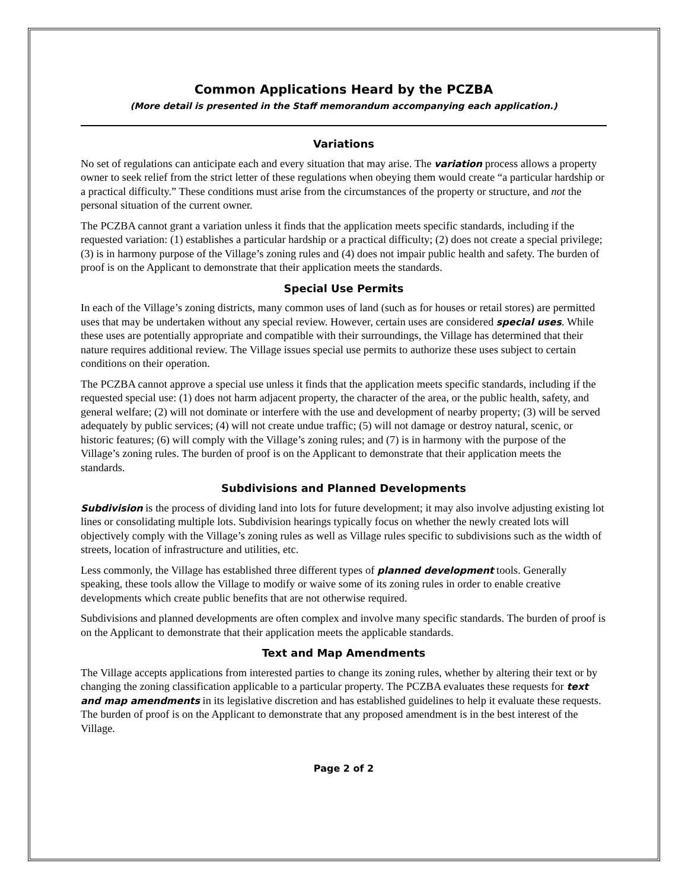Common Applications Heard by the PCZBA
(More detail is presented in the Staff memorandum accompanying each application.)
Variations
No set of regulations can anticipate each and every situation that may arise. The variation process allows a property owner to seek relief from the strict letter of these regulations when obeying them would create “a particular hardship or a practical difficulty.” These conditions must arise from the circumstances of the property or structure, and not the personal situation of the current owner.
The PCZBA cannot grant a variation unless it finds that the application meets specific standards, including if the requested variation: (1) establishes a particular hardship or a practical difficulty; (2) does not create a special privilege; (3) is in harmony purpose of the Village’s zoning rules and (4) does not impair public health and safety. The burden of proof is on the Applicant to demonstrate that their application meets the standards.
Special Use Permits
In each of the Village’s zoning districts, many common uses of land (such as for houses or retail stores) are permitted uses that may be undertaken without any special review. However, certain uses are considered special uses. While these uses are potentially appropriate and compatible with their surroundings, the Village has determined that their nature requires additional review. The Village issues special use permits to authorize these uses subject to certain conditions on their operation.
The PCZBA cannot approve a special use unless it finds that the application meets specific standards, including if the requested special use: (1) does not harm adjacent property, the character of the area, or the public health, safety, and general welfare; (2) will not dominate or interfere with the use and development of nearby property; (3) will be served adequately by public services; (4) will not create undue traffic; (5) will not damage or destroy natural, scenic, or historic features; (6) will comply with the Village’s zoning rules; and (7) is in harmony with the purpose of the Village’s zoning rules. The burden of proof is on the Applicant to demonstrate that their application meets the standards.
Subdivisions and Planned Developments
Subdivision is the process of dividing land into lots for future development; it may also involve adjusting existing lot lines or consolidating multiple lots. Subdivision hearings typically focus on whether the newly created lots will objectively comply with the Village’s zoning rules as well as Village rules specific to subdivisions such as the width of streets, location of infrastructure and utilities, etc.
Less commonly, the Village has established three different types of planned development tools. Generally speaking, these tools allow the Village to modify or waive some of its zoning rules in order to enable creative developments which create public benefits that are not otherwise required.
Subdivisions and planned developments are often complex and involve many specific standards. The burden of proof is on the Applicant to demonstrate that their application meets the applicable standards.
Text and Map Amendments
The Village accepts applications from interested parties to change its zoning rules, whether by altering their text or by changing the zoning classification applicable to a particular property. The PCZBA evaluates these requests for text and map amendments in its legislative discretion and has established guidelines to help it evaluate these requests. The burden of proof is on the Applicant to demonstrate that any proposed amendment is in the best interest of the Village.
Page 2 of 2